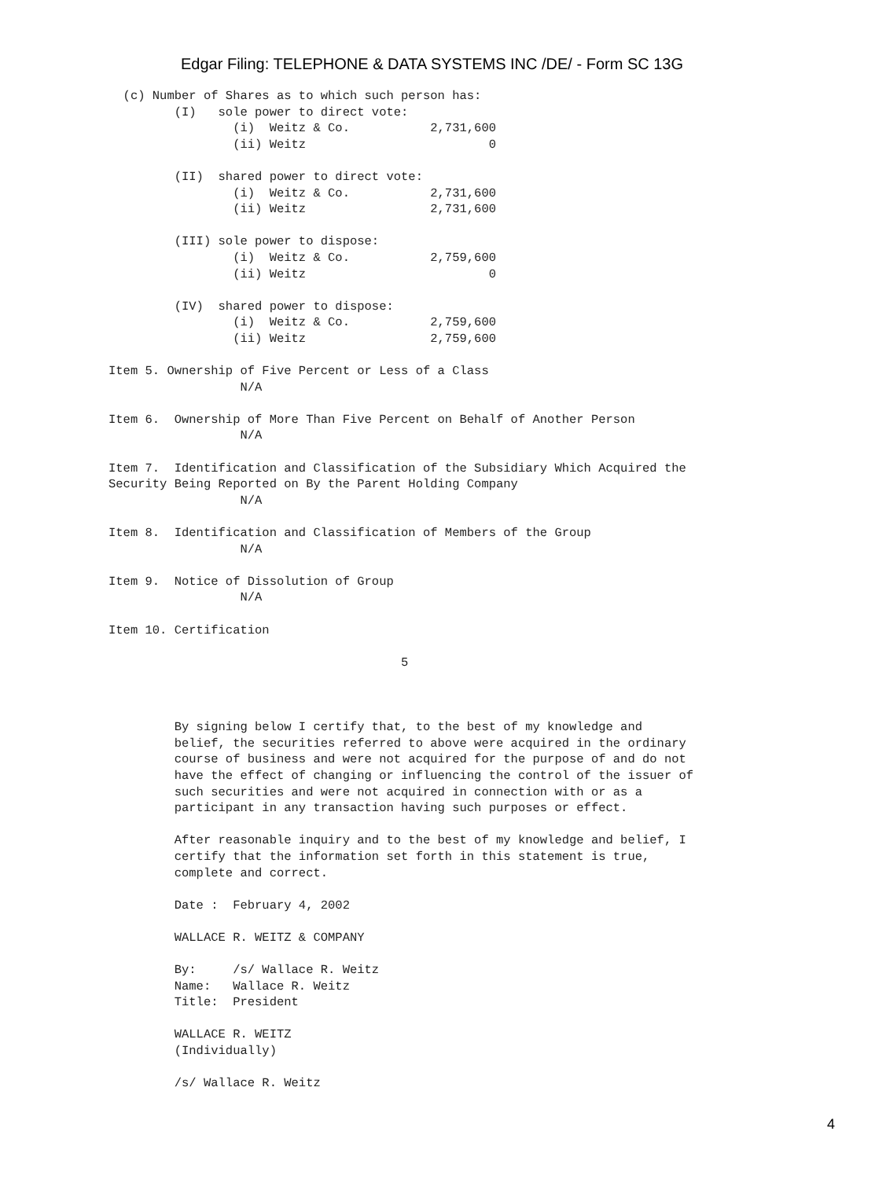Edgar Filing: TELEPHONE & DATA SYSTEMS INC /DE/ - Form SC 13G
  (c) Number of Shares as to which such person has:
         (I)   sole power to direct vote:
                 (i)  Weitz & Co.           2,731,600
                 (ii) Weitz                         0

         (II)  shared power to direct vote:
                 (i)  Weitz & Co.           2,731,600
                 (ii) Weitz                 2,731,600

         (III) sole power to dispose:
                 (i)  Weitz & Co.           2,759,600
                 (ii) Weitz                         0

         (IV)  shared power to dispose:
                 (i)  Weitz & Co.           2,759,600
                 (ii) Weitz                 2,759,600

Item 5. Ownership of Five Percent or Less of a Class
                  N/A

Item 6.  Ownership of More Than Five Percent on Behalf of Another Person
                  N/A

Item 7.  Identification and Classification of the Subsidiary Which Acquired the
Security Being Reported on By the Parent Holding Company
                  N/A

Item 8.  Identification and Classification of Members of the Group
                  N/A

Item 9.  Notice of Dissolution of Group
                  N/A

Item 10. Certification

                                        5



         By signing below I certify that, to the best of my knowledge and
         belief, the securities referred to above were acquired in the ordinary
         course of business and were not acquired for the purpose of and do not
         have the effect of changing or influencing the control of the issuer of
         such securities and were not acquired in connection with or as a
         participant in any transaction having such purposes or effect.

         After reasonable inquiry and to the best of my knowledge and belief, I
         certify that the information set forth in this statement is true,
         complete and correct.

         Date :  February 4, 2002

         WALLACE R. WEITZ & COMPANY

         By:     /s/ Wallace R. Weitz
         Name:   Wallace R. Weitz
         Title:  President

         WALLACE R. WEITZ
         (Individually)

         /s/ Wallace R. Weitz
4